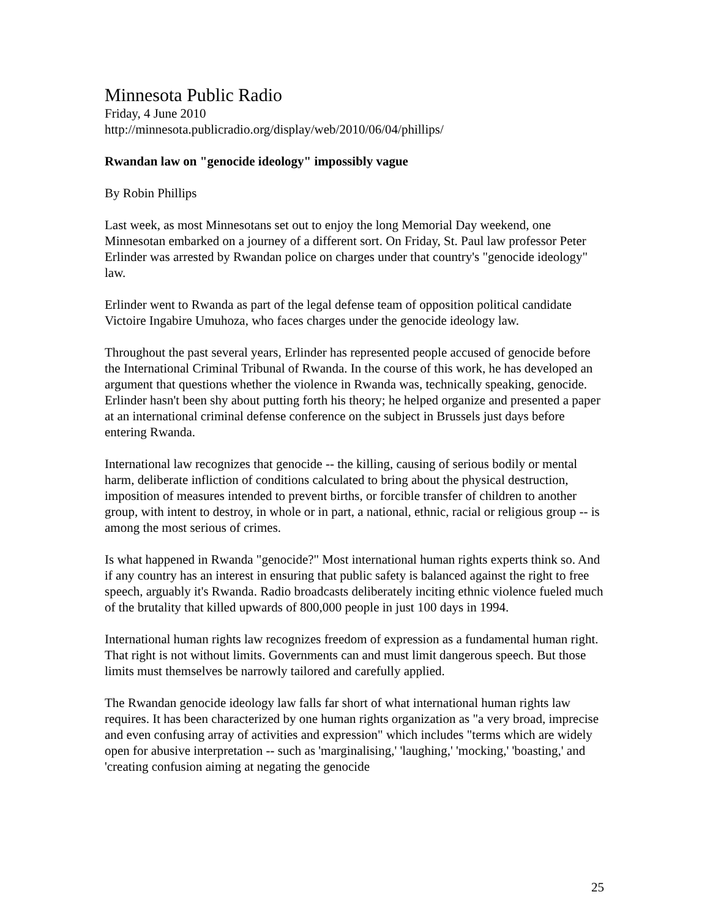Minnesota Public Radio
Friday, 4 June 2010
http://minnesota.publicradio.org/display/web/2010/06/04/phillips/
Rwandan law on "genocide ideology" impossibly vague
By Robin Phillips
Last week, as most Minnesotans set out to enjoy the long Memorial Day weekend, one Minnesotan embarked on a journey of a different sort. On Friday, St. Paul law professor Peter Erlinder was arrested by Rwandan police on charges under that country's "genocide ideology" law.
Erlinder went to Rwanda as part of the legal defense team of opposition political candidate Victoire Ingabire Umuhoza, who faces charges under the genocide ideology law.
Throughout the past several years, Erlinder has represented people accused of genocide before the International Criminal Tribunal of Rwanda. In the course of this work, he has developed an argument that questions whether the violence in Rwanda was, technically speaking, genocide. Erlinder hasn't been shy about putting forth his theory; he helped organize and presented a paper at an international criminal defense conference on the subject in Brussels just days before entering Rwanda.
International law recognizes that genocide -- the killing, causing of serious bodily or mental harm, deliberate infliction of conditions calculated to bring about the physical destruction, imposition of measures intended to prevent births, or forcible transfer of children to another group, with intent to destroy, in whole or in part, a national, ethnic, racial or religious group -- is among the most serious of crimes.
Is what happened in Rwanda "genocide?" Most international human rights experts think so. And if any country has an interest in ensuring that public safety is balanced against the right to free speech, arguably it's Rwanda. Radio broadcasts deliberately inciting ethnic violence fueled much of the brutality that killed upwards of 800,000 people in just 100 days in 1994.
International human rights law recognizes freedom of expression as a fundamental human right. That right is not without limits. Governments can and must limit dangerous speech. But those limits must themselves be narrowly tailored and carefully applied.
The Rwandan genocide ideology law falls far short of what international human rights law requires. It has been characterized by one human rights organization as "a very broad, imprecise and even confusing array of activities and expression" which includes "terms which are widely open for abusive interpretation -- such as 'marginalising,' 'laughing,' 'mocking,' 'boasting,' and 'creating confusion aiming at negating the genocide
25